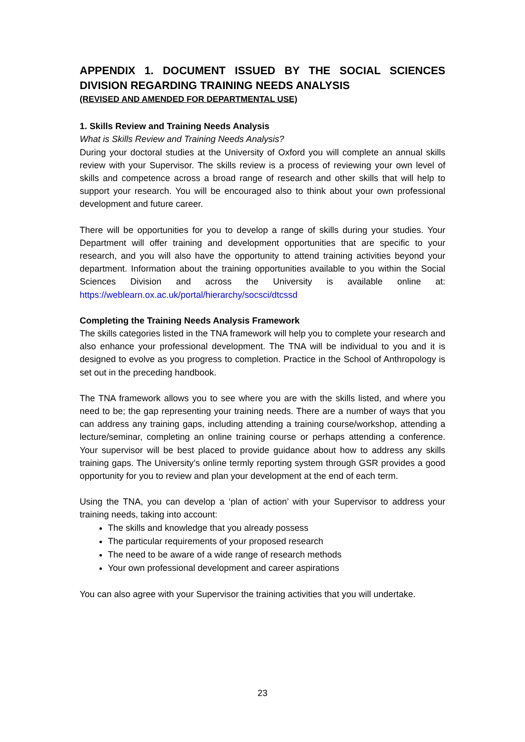APPENDIX 1. DOCUMENT ISSUED BY THE SOCIAL SCIENCES DIVISION REGARDING TRAINING NEEDS ANALYSIS
(REVISED AND AMENDED FOR DEPARTMENTAL USE)
1. Skills Review and Training Needs Analysis
What is Skills Review and Training Needs Analysis?
During your doctoral studies at the University of Oxford you will complete an annual skills review with your Supervisor. The skills review is a process of reviewing your own level of skills and competence across a broad range of research and other skills that will help to support your research. You will be encouraged also to think about your own professional development and future career.
There will be opportunities for you to develop a range of skills during your studies. Your Department will offer training and development opportunities that are specific to your research, and you will also have the opportunity to attend training activities beyond your department. Information about the training opportunities available to you within the Social Sciences Division and across the University is available online at: https://weblearn.ox.ac.uk/portal/hierarchy/socsci/dtcssd
Completing the Training Needs Analysis Framework
The skills categories listed in the TNA framework will help you to complete your research and also enhance your professional development. The TNA will be individual to you and it is designed to evolve as you progress to completion. Practice in the School of Anthropology is set out in the preceding handbook.
The TNA framework allows you to see where you are with the skills listed, and where you need to be; the gap representing your training needs. There are a number of ways that you can address any training gaps, including attending a training course/workshop, attending a lecture/seminar, completing an online training course or perhaps attending a conference. Your supervisor will be best placed to provide guidance about how to address any skills training gaps. The University’s online termly reporting system through GSR provides a good opportunity for you to review and plan your development at the end of each term.
Using the TNA, you can develop a ‘plan of action’ with your Supervisor to address your training needs, taking into account:
The skills and knowledge that you already possess
The particular requirements of your proposed research
The need to be aware of a wide range of research methods
Your own professional development and career aspirations
You can also agree with your Supervisor the training activities that you will undertake.
23